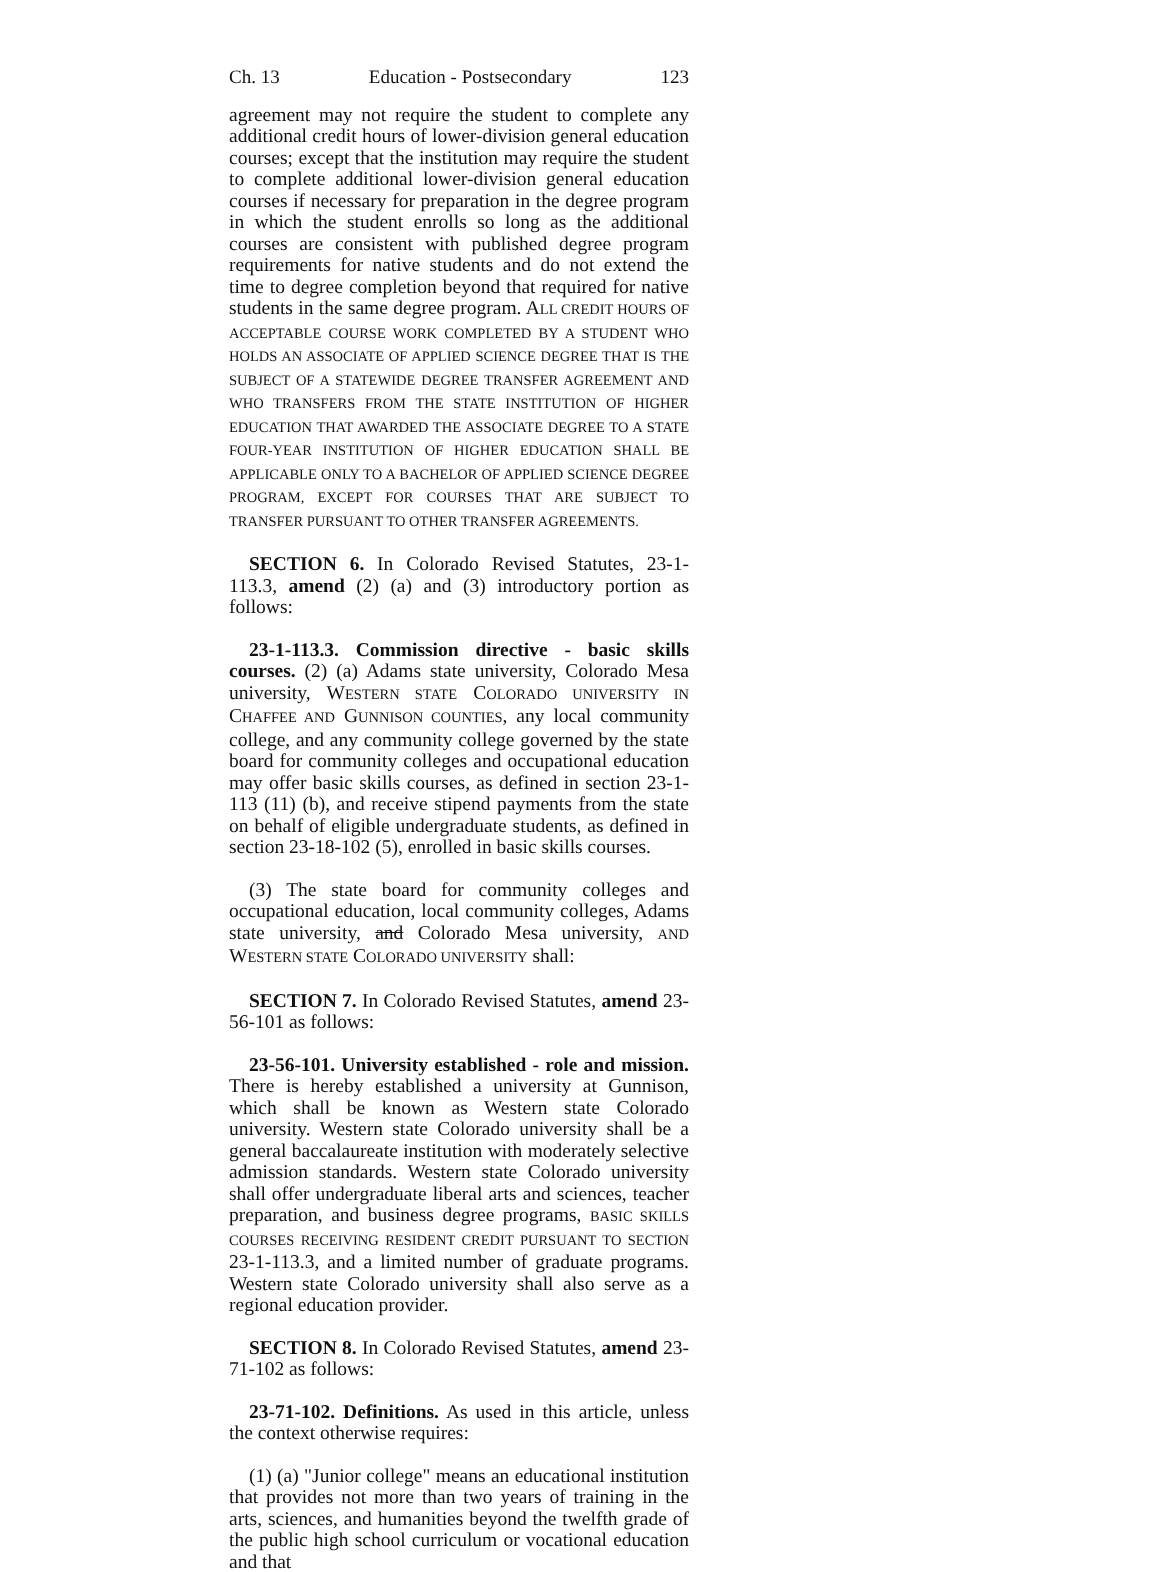Ch. 13 Education - Postsecondary 123
agreement may not require the student to complete any additional credit hours of lower-division general education courses; except that the institution may require the student to complete additional lower-division general education courses if necessary for preparation in the degree program in which the student enrolls so long as the additional courses are consistent with published degree program requirements for native students and do not extend the time to degree completion beyond that required for native students in the same degree program. ALL CREDIT HOURS OF ACCEPTABLE COURSE WORK COMPLETED BY A STUDENT WHO HOLDS AN ASSOCIATE OF APPLIED SCIENCE DEGREE THAT IS THE SUBJECT OF A STATEWIDE DEGREE TRANSFER AGREEMENT AND WHO TRANSFERS FROM THE STATE INSTITUTION OF HIGHER EDUCATION THAT AWARDED THE ASSOCIATE DEGREE TO A STATE FOUR-YEAR INSTITUTION OF HIGHER EDUCATION SHALL BE APPLICABLE ONLY TO A BACHELOR OF APPLIED SCIENCE DEGREE PROGRAM, EXCEPT FOR COURSES THAT ARE SUBJECT TO TRANSFER PURSUANT TO OTHER TRANSFER AGREEMENTS.
SECTION 6. In Colorado Revised Statutes, 23-1-113.3, amend (2) (a) and (3) introductory portion as follows:
23-1-113.3. Commission directive - basic skills courses. (2) (a) Adams state university, Colorado Mesa university, WESTERN STATE COLORADO UNIVERSITY IN CHAFFEE AND GUNNISON COUNTIES, any local community college, and any community college governed by the state board for community colleges and occupational education may offer basic skills courses, as defined in section 23-1-113 (11) (b), and receive stipend payments from the state on behalf of eligible undergraduate students, as defined in section 23-18-102 (5), enrolled in basic skills courses.
(3) The state board for community colleges and occupational education, local community colleges, Adams state university, and Colorado Mesa university, AND WESTERN STATE COLORADO UNIVERSITY shall:
SECTION 7. In Colorado Revised Statutes, amend 23-56-101 as follows:
23-56-101. University established - role and mission. There is hereby established a university at Gunnison, which shall be known as Western state Colorado university. Western state Colorado university shall be a general baccalaureate institution with moderately selective admission standards. Western state Colorado university shall offer undergraduate liberal arts and sciences, teacher preparation, and business degree programs, BASIC SKILLS COURSES RECEIVING RESIDENT CREDIT PURSUANT TO SECTION 23-1-113.3, and a limited number of graduate programs. Western state Colorado university shall also serve as a regional education provider.
SECTION 8. In Colorado Revised Statutes, amend 23-71-102 as follows:
23-71-102. Definitions. As used in this article, unless the context otherwise requires:
(1) (a) "Junior college" means an educational institution that provides not more than two years of training in the arts, sciences, and humanities beyond the twelfth grade of the public high school curriculum or vocational education and that